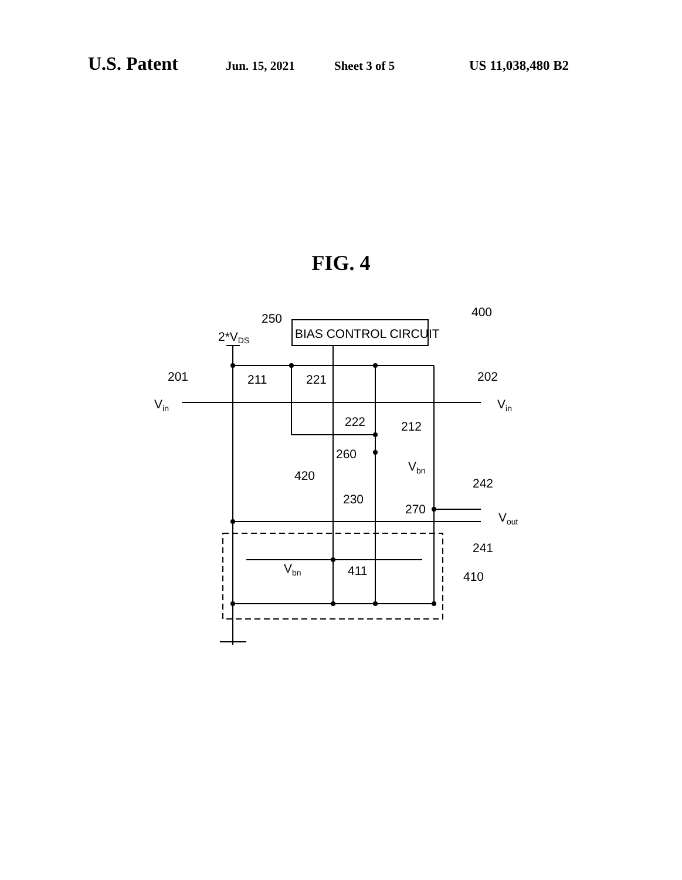U.S. Patent Jun. 15, 2021 Sheet 3 of 5 US 11,038,480 B2
FIG. 4
BIAS CONTROL CIRCUIT
250
2*VDS
400
Vin
201
211
221
222
212
202
Vin
260
420
Vbn
230
270
242
Vout
241
Vbn
411
410